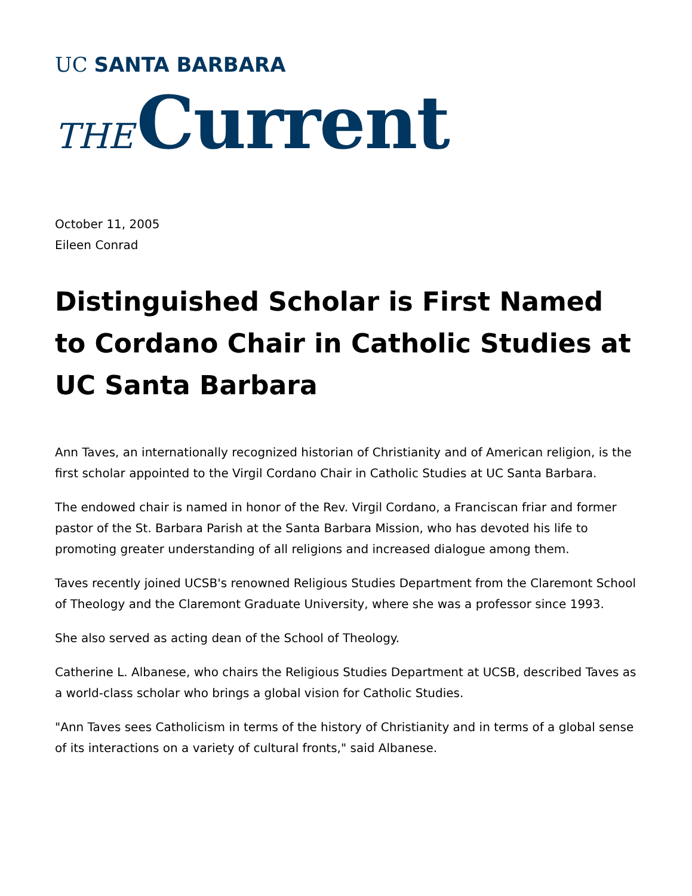UC SANTA BARBARA
THE Current
October 11, 2005
Eileen Conrad
Distinguished Scholar is First Named to Cordano Chair in Catholic Studies at UC Santa Barbara
Ann Taves, an internationally recognized historian of Christianity and of American religion, is the first scholar appointed to the Virgil Cordano Chair in Catholic Studies at UC Santa Barbara.
The endowed chair is named in honor of the Rev. Virgil Cordano, a Franciscan friar and former pastor of the St. Barbara Parish at the Santa Barbara Mission, who has devoted his life to promoting greater understanding of all religions and increased dialogue among them.
Taves recently joined UCSB's renowned Religious Studies Department from the Claremont School of Theology and the Claremont Graduate University, where she was a professor since 1993.
She also served as acting dean of the School of Theology.
Catherine L. Albanese, who chairs the Religious Studies Department at UCSB, described Taves as a world-class scholar who brings a global vision for Catholic Studies.
"Ann Taves sees Catholicism in terms of the history of Christianity and in terms of a global sense of its interactions on a variety of cultural fronts," said Albanese.